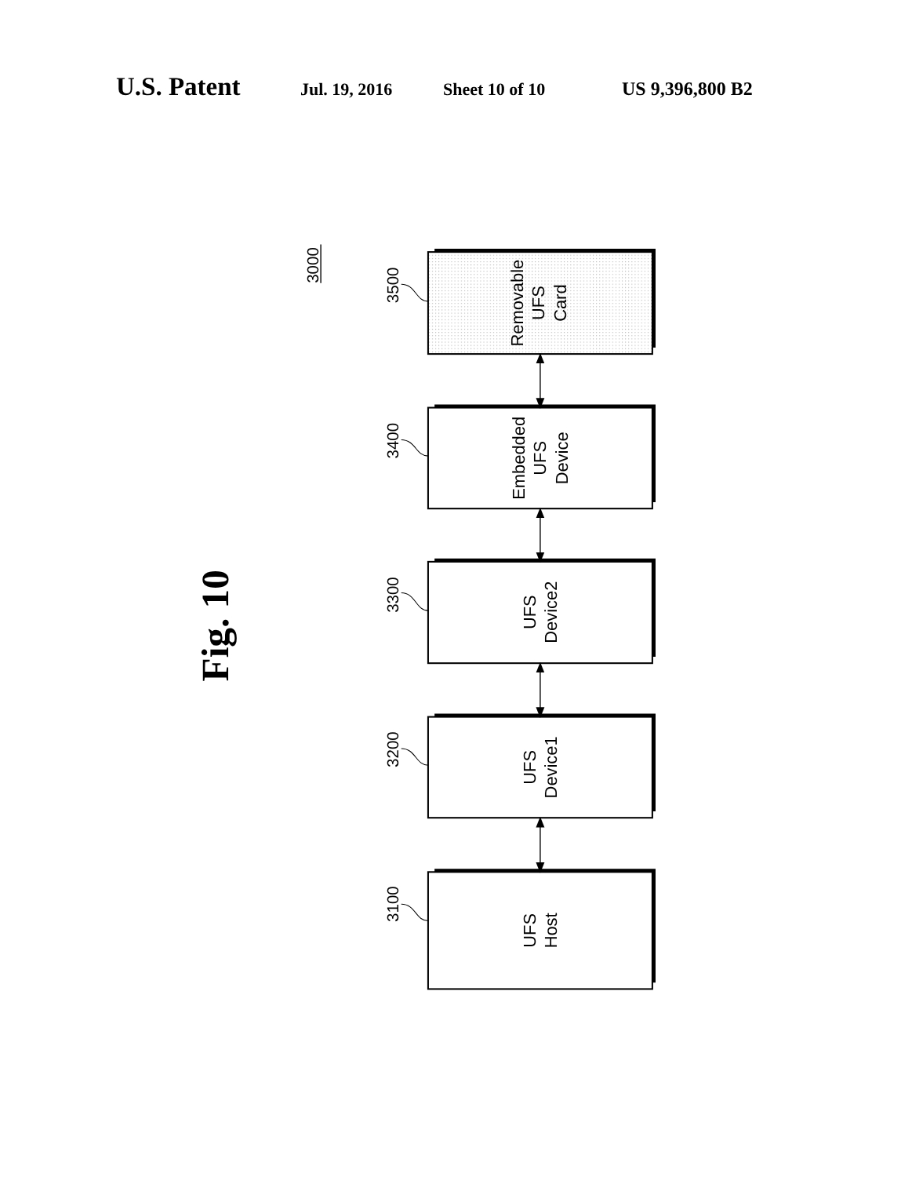U.S. Patent Jul. 19, 2016 Sheet 10 of 10 US 9,396,800 B2
Fig. 10
3000
3500
3400
3300
3200
3100
Removable
UFS
Card
Embedded
UFS
Device
UFS
Device2
UFS
Device1
UFS
Host